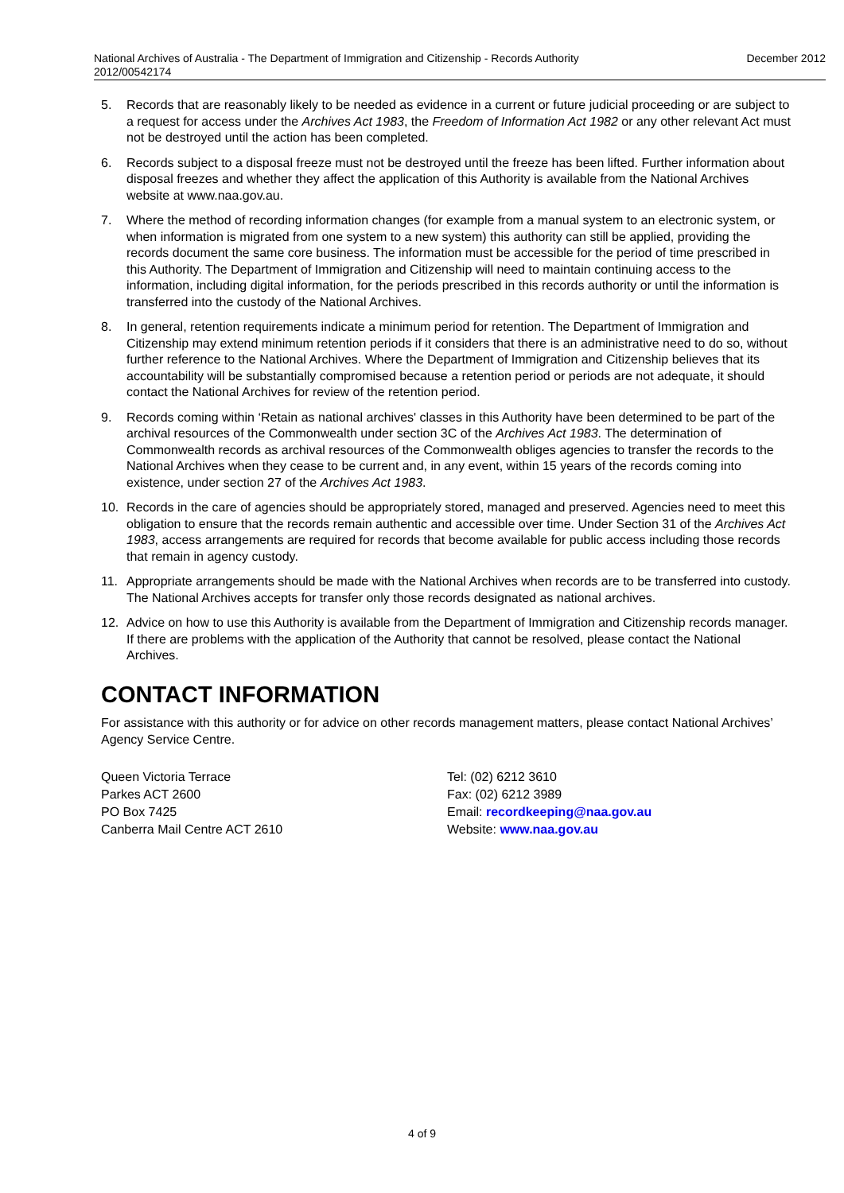National Archives of Australia - The Department of Immigration and Citizenship - Records Authority
2012/00542174 December 2012
5. Records that are reasonably likely to be needed as evidence in a current or future judicial proceeding or are subject to a request for access under the Archives Act 1983, the Freedom of Information Act 1982 or any other relevant Act must not be destroyed until the action has been completed.
6. Records subject to a disposal freeze must not be destroyed until the freeze has been lifted. Further information about disposal freezes and whether they affect the application of this Authority is available from the National Archives website at www.naa.gov.au.
7. Where the method of recording information changes (for example from a manual system to an electronic system, or when information is migrated from one system to a new system) this authority can still be applied, providing the records document the same core business. The information must be accessible for the period of time prescribed in this Authority. The Department of Immigration and Citizenship will need to maintain continuing access to the information, including digital information, for the periods prescribed in this records authority or until the information is transferred into the custody of the National Archives.
8. In general, retention requirements indicate a minimum period for retention. The Department of Immigration and Citizenship may extend minimum retention periods if it considers that there is an administrative need to do so, without further reference to the National Archives. Where the Department of Immigration and Citizenship believes that its accountability will be substantially compromised because a retention period or periods are not adequate, it should contact the National Archives for review of the retention period.
9. Records coming within ‘Retain as national archives' classes in this Authority have been determined to be part of the archival resources of the Commonwealth under section 3C of the Archives Act 1983. The determination of Commonwealth records as archival resources of the Commonwealth obliges agencies to transfer the records to the National Archives when they cease to be current and, in any event, within 15 years of the records coming into existence, under section 27 of the Archives Act 1983.
10. Records in the care of agencies should be appropriately stored, managed and preserved. Agencies need to meet this obligation to ensure that the records remain authentic and accessible over time. Under Section 31 of the Archives Act 1983, access arrangements are required for records that become available for public access including those records that remain in agency custody.
11. Appropriate arrangements should be made with the National Archives when records are to be transferred into custody. The National Archives accepts for transfer only those records designated as national archives.
12. Advice on how to use this Authority is available from the Department of Immigration and Citizenship records manager. If there are problems with the application of the Authority that cannot be resolved, please contact the National Archives.
CONTACT INFORMATION
For assistance with this authority or for advice on other records management matters, please contact National Archives’ Agency Service Centre.
Queen Victoria Terrace
Parkes ACT 2600
PO Box 7425
Canberra Mail Centre ACT 2610
Tel: (02) 6212 3610
Fax: (02) 6212 3989
Email: recordkeeping@naa.gov.au
Website: www.naa.gov.au
4 of 9